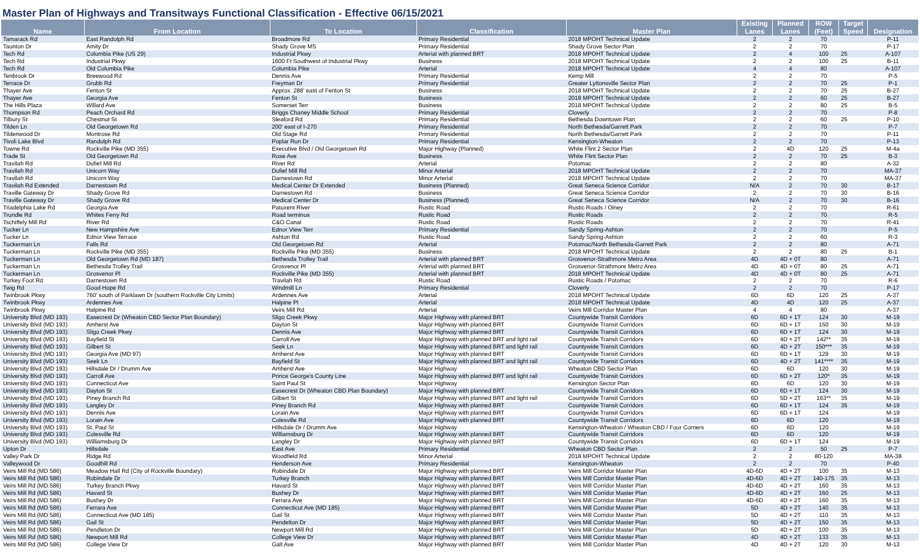Master Plan of Highways and Transitways Functional Classification - Effective 06/15/2021
| Name | From Location | To Location | Classification | Master Plan | Existing Lanes | Planned Lanes | ROW (Feet) | Target Speed | Designation |
| --- | --- | --- | --- | --- | --- | --- | --- | --- | --- |
| Tamarack Rd | East Randolph Rd | Broadmore Rd | Primary Residential | 2018 MPOHT Technical Update | 2 | 2 | 70 | | P-11 |
| Taunton Dr | Amity Dr | Shady Grove MS | Primary Residential | Shady Grove Sector Plan | 2 | 2 | 70 | | P-17 |
| Tech Rd | Columbia Pike (US 29) | Industrial Pkwy | Arterial with planned BRT | 2018 MPOHT Technical Update | 2 | 4 | 100 | 25 | A-107 |
| Tech Rd | Industrial Pkwy | 1600 Ft Southwest of Industrial Pkwy | Business | 2018 MPOHT Technical Update | 2 | 2 | 100 | 25 | B-11 |
| Tech Rd | Old Columbia Pike | Columbia Pike | Arterial | 2018 MPOHT Technical Update | 4 | 4 | 80 | | A-107 |
| Tenbrook Dr | Breewood Rd | Dennis Ave | Primary Residential | Kemp Mill | 2 | 2 | 70 | | P-5 |
| Terrace Dr | Grubb Rd | Freyman Dr | Primary Residential | Greater Lyttonsville Sector Plan | 2 | 2 | 70 | 25 | P-1 |
| Thayer Ave | Fenton St | Approx. 288' east of Fenton St | Business | 2018 MPOHT Technical Update | 2 | 2 | 70 | 25 | B-27 |
| Thayer Ave | Georgia Ave | Fenton St | Business | 2018 MPOHT Technical Update | 2 | 2 | 60 | 25 | B-27 |
| The Hills Plaza | Willard Ave | Somerset Terr | Business | 2018 MPOHT Technical Update | 2 | 2 | 80 | 25 | B-5 |
| Thompson Rd | Peach Orchard Rd | Briggs Chaney Middle School | Primary Residential | Cloverly | 2 | 2 | 70 | | P-8 |
| Tilbury St | Chestnut St | Sleaford Rd | Primary Residential | Bethesda Downtown Plan | 2 | 2 | 60 | 25 | P-10 |
| Tilden Ln | Old Georgetown Rd | 200' east of I-270 | Primary Residential | North Bethesda/Garrett Park | 2 | 2 | 70 | | P-7 |
| Tildenwood Dr | Montrose Rd | Old Stage Rd | Primary Residential | North Bethesda/Garrett Park | 2 | 2 | 70 | | P-11 |
| Tivoli Lake Blvd | Randolph Rd | Poplar Run Dr | Primary Residential | Kensington-Wheaton | 2 | 2 | 70 | | P-13 |
| Towne Rd | Rockville Pike (MD 355) | Executive Blvd / Old Georgetown Rd | Major Highway (Planned) | White Flint 2 Sector Plan | 2 | 4D | 120 | 25 | M-4a |
| Trade St | Old Georgetown Rd | Rose Ave | Business | White Flint Sector Plan | 2 | 2 | 70 | 25 | B-3 |
| Travilah Rd | Dufief Mill Rd | River Rd | Arterial | Potomac | 2 | 2 | 80 | | A-32 |
| Travilah Rd | Unicorn Way | Dufief Mill Rd | Minor Arterial | 2018 MPOHT Technical Update | 2 | 2 | 70 | | MA-37 |
| Travilah Rd | Unicorn Way | Darnestown Rd | Minor Arterial | 2018 MPOHT Technical Update | 2 | 2 | 70 | | MA-37 |
| Travilah Rd Extended | Darnestown Rd | Medical Center Dr Extended | Business (Planned) | Great Seneca Science Corridor | N/A | 2 | 70 | 30 | B-17 |
| Traville Gateway Dr | Shady Grove Rd | Darnestown Rd | Business | Great Seneca Science Corridor | 2 | 2 | 70 | 30 | B-16 |
| Traville Gateway Dr | Shady Grove Rd | Medical Center Dr | Business (Planned) | Great Seneca Science Corridor | N/A | 2 | 70 | 30 | B-16 |
| Triadelphia Lake Rd | Georgia Ave | Patuxent River | Rustic Road | Rustic Roads / Olney | 2 | 2 | 70 | | R-61 |
| Trundle Rd | Whites Ferry Rd | Road terminus | Rustic Road | Rustic Roads | 2 | 2 | 70 | | R-5 |
| Tschiffely Mill Rd | River Rd | C&O Canal | Rustic Road | Rustic Roads | 2 | 2 | 70 | | R-41 |
| Tucker Ln | New Hampshire Ave | Ednor View Terr | Primary Residential | Sandy Spring-Ashton | 2 | 2 | 70 | | P-5 |
| Tucker Ln | Ednor View Terrace | Ashton Rd | Rustic Road | Sandy Spring-Ashton | 2 | 2 | 60 | | R-3 |
| Tuckerman Ln | Falls Rd | Old Georgetown Rd | Arterial | Potomac/North Bethesda-Garrett Park | 2 | 2 | 80 | | A-71 |
| Tuckerman Ln | Rockville Pike (MD 355) | Rockville Pike (MD 355) | Business | 2018 MPOHT Technical Update | 2 | 2 | 80 | 25 | B-1 |
| Tuckerman Ln | Old Georgetown Rd (MD 187) | Bethesda Trolley Trail | Arterial with planned BRT | Grosvenor-Strathmore Metro Area | 4D | 4D + 0T | 80 | | A-71 |
| Tuckerman Ln | Bethesda Trolley Trail | Grosvenor Pl | Arterial with planned BRT | Grosvenor-Strathmore Metro Area | 4D | 4D + 0T | 80 | 25 | A-71 |
| Tuckerman Ln | Grosvenor Pl | Rockville Pike (MD 355) | Arterial with planned BRT | 2018 MPOHT Technical Update | 4D | 4D + 0T | 80 | 25 | A-71 |
| Turkey Foot Rd | Darnestown Rd | Travilah Rd | Rustic Road | Rustic Roads / Potomac | 2 | 2 | 70 | | R-6 |
| Twig Rd | Good Hope Rd | Windmill Ln | Primary Residential | Cloverly | 2 | 2 | 70 | | P-17 |
| Twinbrook Pkwy | 760' south of Parklawn Dr (southern Rockville City Limits) | Ardennes Ave | Arterial | 2018 MPOHT Technical Update | 6D | 6D | 120 | 25 | A-37 |
| Twinbrook Pkwy | Ardennes Ave | Halpine Pl | Arterial | 2018 MPOHT Technical Update | 4D | 4D | 120 | 25 | A-37 |
| Twinbrook Pkwy | Halpine Rd | Veirs Mill Rd | Arterial | Veirs Mill Corridor Master Plan | 4 | 4 | 80 | | A-37 |
| University Blvd (MD 193) | Easecrest Dr (Wheaton CBD Sector Plan Boundary) | Sligo Creek Pkwy | Major Highway with planned BRT | Countywide Transit Corridors | 6D | 6D + 1T | 124 | 30 | M-19 |
| University Blvd (MD 193) | Amherst Ave | Dayton St | Major Highway with planned BRT | Countywide Transit Corridors | 6D | 6D + 1T | 150 | 30 | M-19 |
| University Blvd (MD 193) | Sligo Creek Pkwy | Dennis Ave | Major Highway with planned BRT | Countywide Transit Corridors | 6D | 6D + 1T | 124 | 30 | M-19 |
| University Blvd (MD 193) | Bayfield St | Carroll Ave | Major Highway with planned BRT and light rail | Countywide Transit Corridors | 6D | 4D + 2T | 142** | 35 | M-19 |
| University Blvd (MD 193) | Gilbert St | Seek Ln | Major Highway with planned BRT and light rail | Countywide Transit Corridors | 6D | 4D + 2T | 150*** | 35 | M-19 |
| University Blvd (MD 193) | Georgia Ave (MD 97) | Amherst Ave | Major Highway with planned BRT | Countywide Transit Corridors | 6D | 6D + 1T | 129 | 30 | M-19 |
| University Blvd (MD 193) | Seek Ln | Bayfield St | Major Highway with planned BRT and light rail | Countywide Transit Corridors | 6D | 4D + 2T | 141**** | 35 | M-19 |
| University Blvd (MD 193) | Hillsdale Dr / Drumm Ave | Amherst Ave | Major Highway | Wheaton CBD Sector Plan | 6D | 6D | 120 | 30 | M-19 |
| University Blvd (MD 193) | Carroll Ave | Prince George's County Line | Major Highway with planned BRT and light rail | Countywide Transit Corridors | 6D | 6D + 2T | 120* | 35 | M-19 |
| University Blvd (MD 193) | Connecticut Ave | Saint Paul St | Major Highway | Kensington Sector Plan | 6D | 6D | 120 | 30 | M-19 |
| University Blvd (MD 193) | Dayton St | Easecrest Dr (Wheaton CBD Plan Boundary) | Major Highway with planned BRT | Countywide Transit Corridors | 6D | 6D + 1T | 124 | 30 | M-19 |
| University Blvd (MD 193) | Piney Branch Rd | Gilbert St | Major Highway with planned BRT and light rail | Countywide Transit Corridors | 6D | 5D + 2T | 163** | 35 | M-19 |
| University Blvd (MD 193) | Langley Dr | Piney Branch Rd | Major Highway with planned BRT | Countywide Transit Corridors | 6D | 6D + 1T | 124 | 35 | M-19 |
| University Blvd (MD 193) | Dennis Ave | Lorain Ave | Major Highway with planned BRT | Countywide Transit Corridors | 6D | 6D + 1T | 124 | | M-19 |
| University Blvd (MD 193) | Lorain Ave | Colesville Rd | Major Highway with planned BRT | Countywide Transit Corridors | 6D | 6D | 120 | | M-19 |
| University Blvd (MD 193) | St. Paul St | Hillsdale Dr / Drumm Ave | Major Highway | Kensington-Wheaton / Wheaton CBD / Four Corners | 6D | 6D | 120 | | M-19 |
| University Blvd (MD 193) | Colesville Rd | Williamsburg Dr | Major Highway with planned BRT | Countywide Transit Corridors | 6D | 6D | 120 | | M-19 |
| University Blvd (MD 193) | Williamsburg Dr | Langley Dr | Major Highway with planned BRT | Countywide Transit Corridors | 6D | 6D + 1T | 124 | | M-19 |
| Upton Dr | Hillsdale | East Ave | Primary Residential | Wheaton CBD Sector Plan | 2 | 2 | 50 | 25 | P-7 |
| Valley Park Dr | Ridge Rd | Woodfield Rd | Minor Arterial | 2018 MPOHT Technical Update | 2 | 2 | 80-120 | | MA-38 |
| Valleywood Dr | Goodhill Rd | Henderson Ave | Primary Residential | Kensington-Wheaton | 2 | 2 | 70 | | P-40 |
| Veirs Mill Rd (MD 586) | Meadow Hall Rd (City of Rockville Boundary) | Robindale Dr | Major Highway with planned BRT | Veirs Mill Corridor Master Plan | 4D-6D | 4D + 2T | 100 | 35 | M-13 |
| Veirs Mill Rd (MD 586) | Robindale Dr | Turkey Branch | Major Highway with planned BRT | Veirs Mill Corridor Master Plan | 4D-6D | 4D + 2T | 140-175 | 35 | M-13 |
| Veirs Mill Rd (MD 586) | Turkey Branch Pkwy | Havard St | Major Highway with planned BRT | Veirs Mill Corridor Master Plan | 4D-6D | 4D + 2T | 160 | 35 | M-13 |
| Veirs Mill Rd (MD 586) | Havard St | Bushey Dr | Major Highway with planned BRT | Veirs Mill Corridor Master Plan | 4D-6D | 4D + 2T | 160 | 25 | M-13 |
| Veirs Mill Rd (MD 586) | Bushey Dr | Ferrara Ave | Major Highway with planned BRT | Veirs Mill Corridor Master Plan | 4D-6D | 4D + 2T | 160 | 35 | M-13 |
| Veirs Mill Rd (MD 586) | Ferrara Ave | Connecticut Ave (MD 185) | Major Highway with planned BRT | Veirs Mill Corridor Master Plan | 5D | 4D + 2T | 140 | 35 | M-13 |
| Veirs Mill Rd (MD 586) | Connecticut Ave (MD 185) | Gail St | Major Highway with planned BRT | Veirs Mill Corridor Master Plan | 5D | 4D + 2T | 110 | 35 | M-13 |
| Veirs Mill Rd (MD 586) | Gail St | Pendelton Dr | Major Highway with planned BRT | Veirs Mill Corridor Master Plan | 5D | 4D + 2T | 150 | 35 | M-13 |
| Veirs Mill Rd (MD 586) | Pendleton Dr | Newport Mill Rd | Major Highway with planned BRT | Veirs Mill Corridor Master Plan | 5D | 4D + 2T | 100 | 35 | M-13 |
| Veirs Mill Rd (MD 586) | Newport Mill Rd | College View Dr | Major Highway with planned BRT | Veirs Mill Corridor Master Plan | 4D | 4D + 2T | 133 | 35 | M-13 |
| Veirs Mill Rd (MD 586) | College View Dr | Galt Ave | Major Highway with planned BRT | Veirs Mill Corridor Master Plan | 4D | 4D + 2T | 120 | 30 | M-13 |